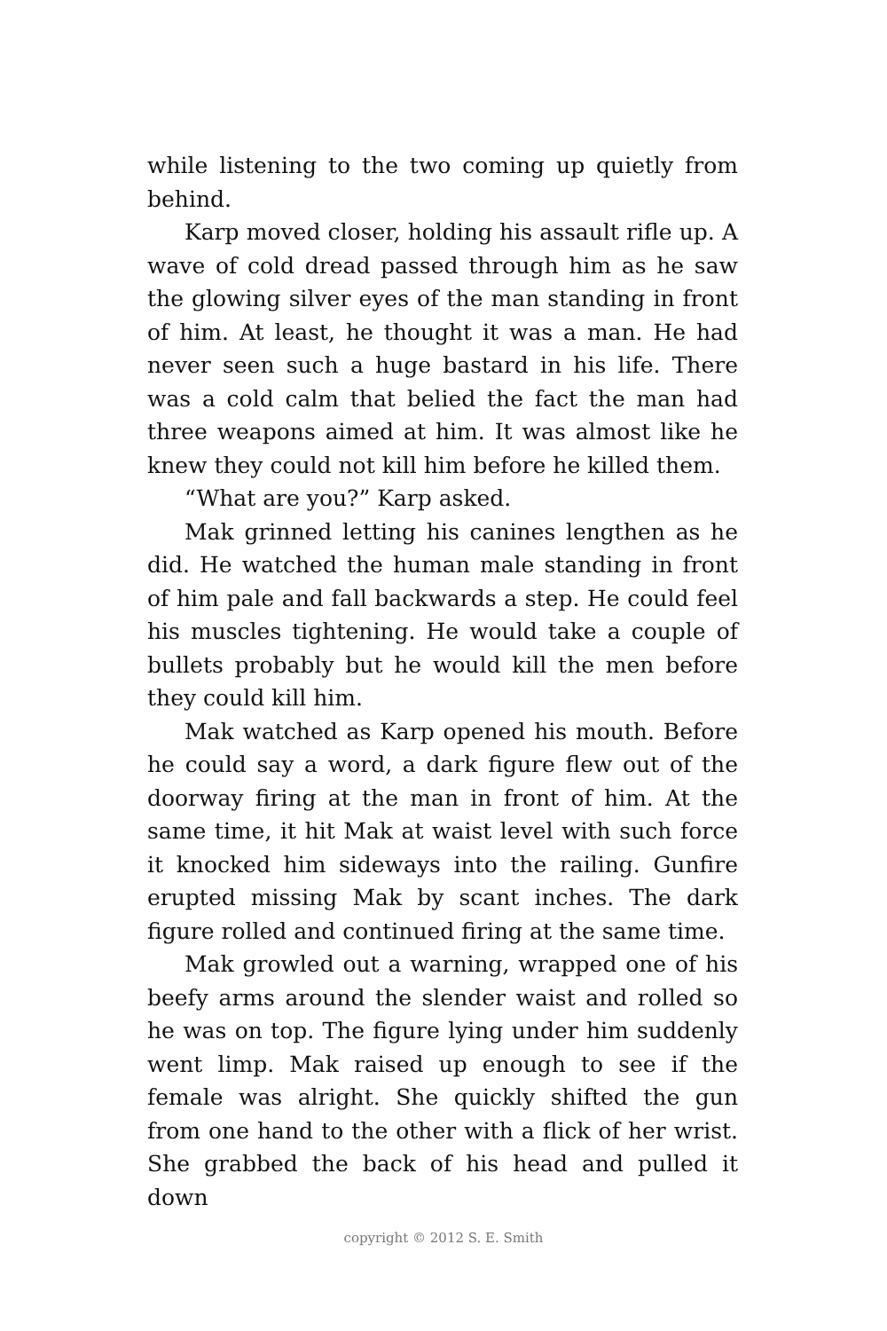while listening to the two coming up quietly from behind.
Karp moved closer, holding his assault rifle up. A wave of cold dread passed through him as he saw the glowing silver eyes of the man standing in front of him. At least, he thought it was a man. He had never seen such a huge bastard in his life. There was a cold calm that belied the fact the man had three weapons aimed at him. It was almost like he knew they could not kill him before he killed them.
“What are you?” Karp asked.
Mak grinned letting his canines lengthen as he did. He watched the human male standing in front of him pale and fall backwards a step. He could feel his muscles tightening. He would take a couple of bullets probably but he would kill the men before they could kill him.
Mak watched as Karp opened his mouth. Before he could say a word, a dark figure flew out of the doorway firing at the man in front of him. At the same time, it hit Mak at waist level with such force it knocked him sideways into the railing. Gunfire erupted missing Mak by scant inches. The dark figure rolled and continued firing at the same time.
Mak growled out a warning, wrapped one of his beefy arms around the slender waist and rolled so he was on top. The figure lying under him suddenly went limp. Mak raised up enough to see if the female was alright. She quickly shifted the gun from one hand to the other with a flick of her wrist. She grabbed the back of his head and pulled it down
copyright © 2012 S. E. Smith